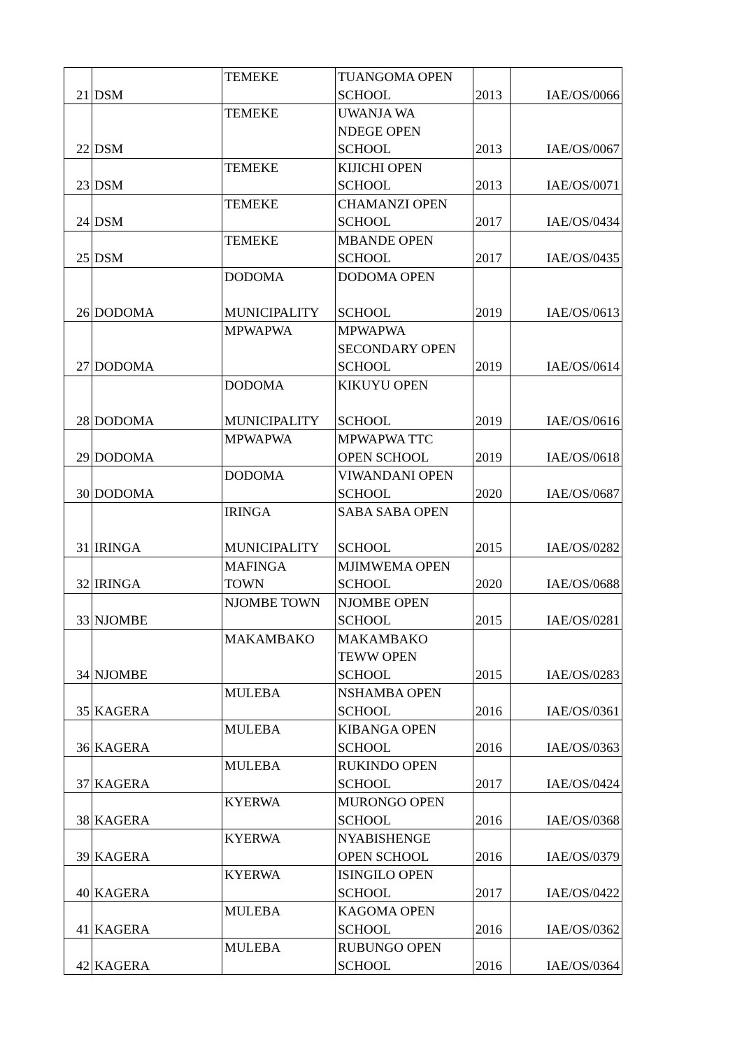| 21 | DSM | TEMEKE | TUANGOMA OPEN SCHOOL | 2013 | IAE/OS/0066 |
| 22 | DSM | TEMEKE | UWANJA WA NDEGE OPEN SCHOOL | 2013 | IAE/OS/0067 |
| 23 | DSM | TEMEKE | KIJICHI OPEN SCHOOL | 2013 | IAE/OS/0071 |
| 24 | DSM | TEMEKE | CHAMANZI OPEN SCHOOL | 2017 | IAE/OS/0434 |
| 25 | DSM | TEMEKE | MBANDE OPEN SCHOOL | 2017 | IAE/OS/0435 |
| 26 | DODOMA | DODOMA MUNICIPALITY | DODOMA OPEN SCHOOL | 2019 | IAE/OS/0613 |
| 27 | DODOMA | MPWAPWA | MPWAPWA SECONDARY OPEN SCHOOL | 2019 | IAE/OS/0614 |
| 28 | DODOMA | DODOMA MUNICIPALITY | KIKUYU OPEN SCHOOL | 2019 | IAE/OS/0616 |
| 29 | DODOMA | MPWAPWA | MPWAPWA TTC OPEN SCHOOL | 2019 | IAE/OS/0618 |
| 30 | DODOMA | DODOMA | VIWANDANI OPEN SCHOOL | 2020 | IAE/OS/0687 |
| 31 | IRINGA | IRINGA MUNICIPALITY | SABA SABA OPEN SCHOOL | 2015 | IAE/OS/0282 |
| 32 | IRINGA | MAFINGA TOWN | MJIMWEMA OPEN SCHOOL | 2020 | IAE/OS/0688 |
| 33 | NJOMBE | NJOMBE TOWN | NJOMBE OPEN SCHOOL | 2015 | IAE/OS/0281 |
| 34 | NJOMBE | MAKAMBAKO | MAKAMBAKO TEWW OPEN SCHOOL | 2015 | IAE/OS/0283 |
| 35 | KAGERA | MULEBA | NSHAMBA OPEN SCHOOL | 2016 | IAE/OS/0361 |
| 36 | KAGERA | MULEBA | KIBANGA OPEN SCHOOL | 2016 | IAE/OS/0363 |
| 37 | KAGERA | MULEBA | RUKINDO OPEN SCHOOL | 2017 | IAE/OS/0424 |
| 38 | KAGERA | KYERWA | MURONGO OPEN SCHOOL | 2016 | IAE/OS/0368 |
| 39 | KAGERA | KYERWA | NYABISHENGE OPEN SCHOOL | 2016 | IAE/OS/0379 |
| 40 | KAGERA | KYERWA | ISINGILO OPEN SCHOOL | 2017 | IAE/OS/0422 |
| 41 | KAGERA | MULEBA | KAGOMA OPEN SCHOOL | 2016 | IAE/OS/0362 |
| 42 | KAGERA | MULEBA | RUBUNGO OPEN SCHOOL | 2016 | IAE/OS/0364 |